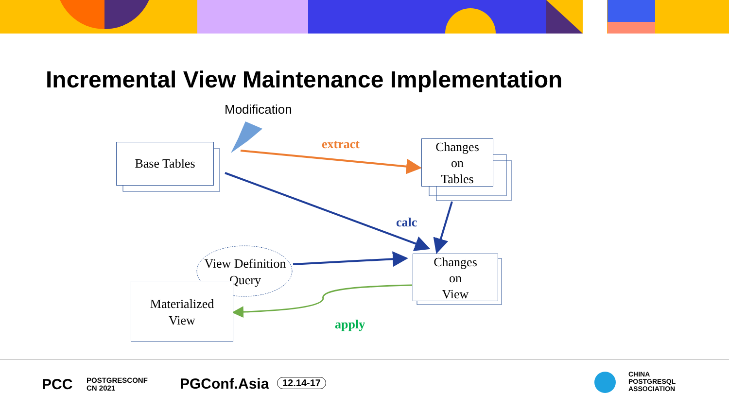Incremental View Maintenance Implementation
Modification
Base Tables extract
Changes
on
Tables
calc
View Definition
Query
Changes
on
View
Materialized
View
apply
PCC
POSTGRESCONF
CN 2021
PGConf.Asia 12.14-17
CHINA
POSTGRESQL
ASSOCIATION